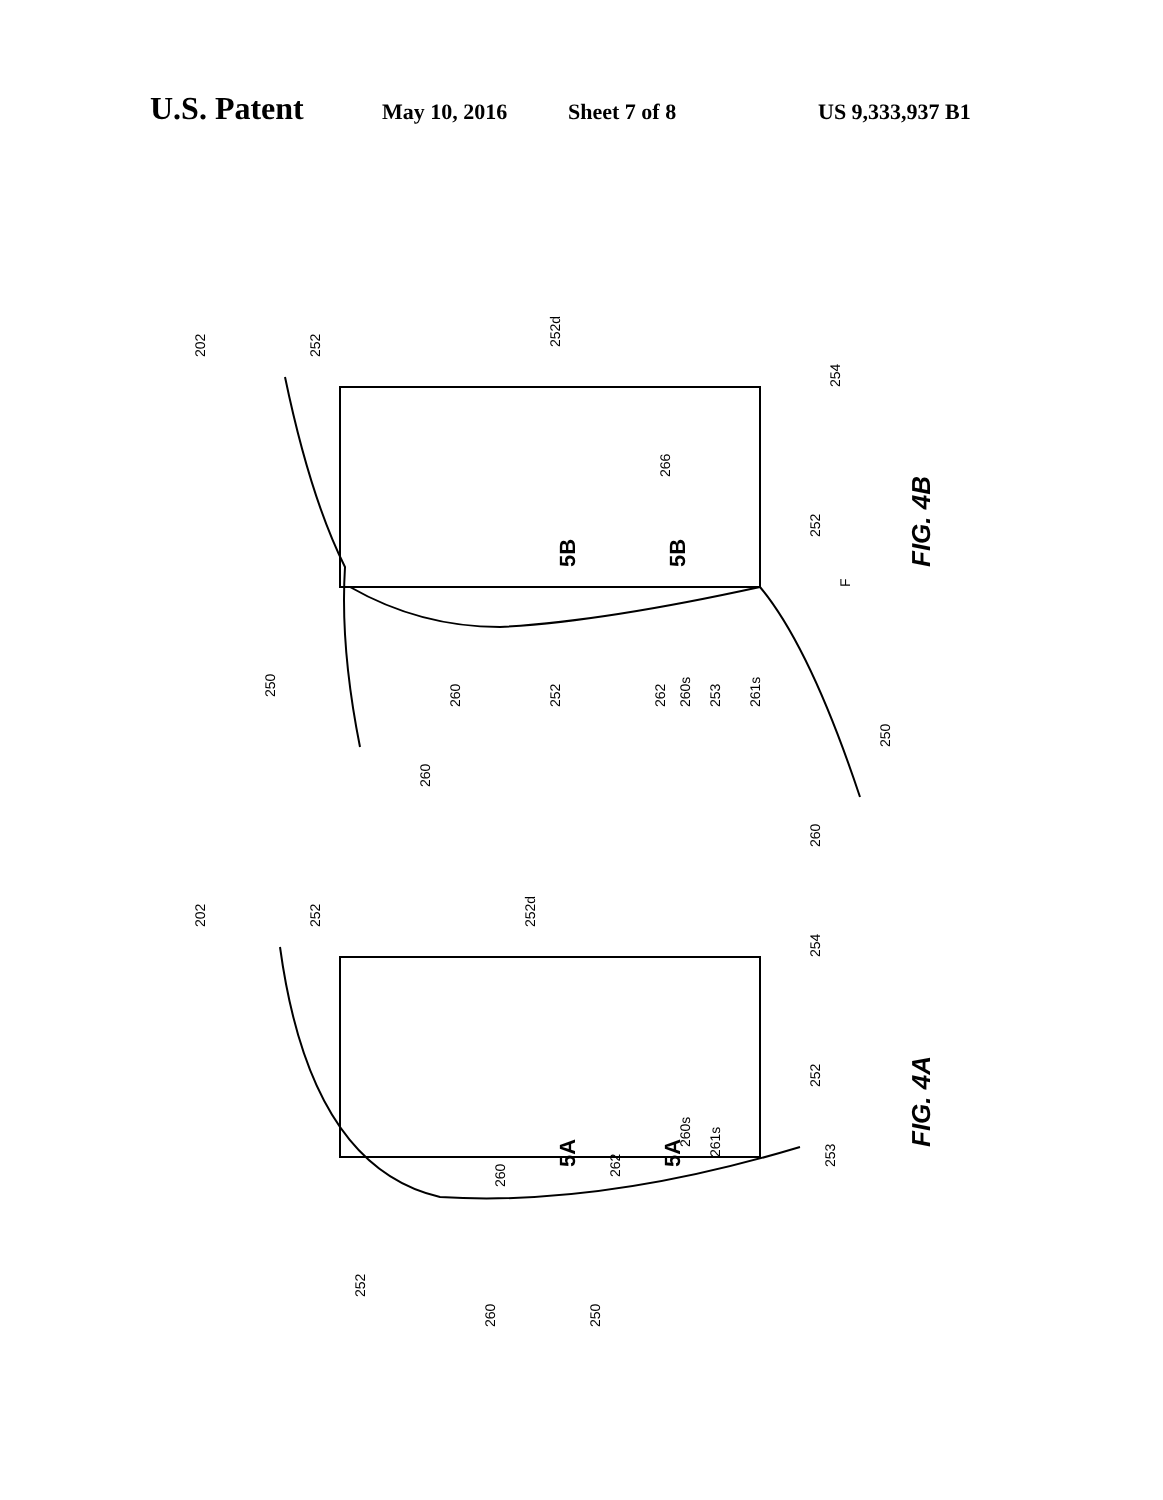U.S. Patent May 10, 2016 Sheet 7 of 8 US 9,333,937 B1
202
252d
252
262
260s
253
261s
260
250
260
250
260
266
252
254
252
F
5B
5B
FIG. 4B
202
252
252d
254
252
260s
261s
253
262
260
252
260
250
5A
5A
FIG. 4A